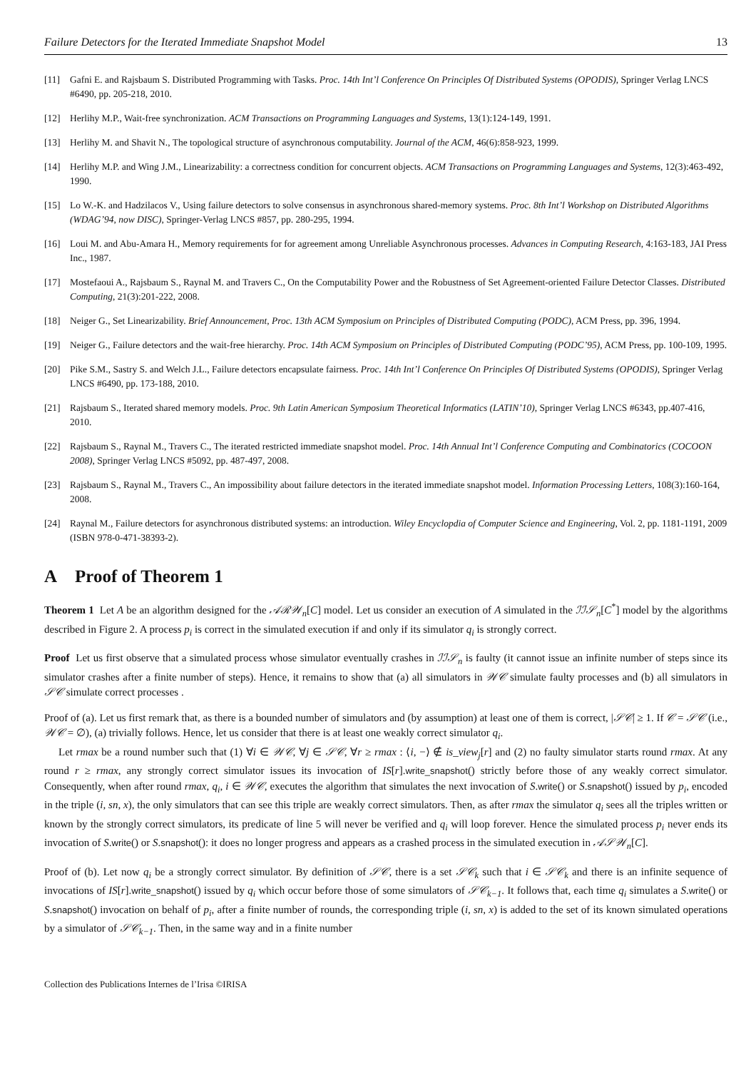Failure Detectors for the Iterated Immediate Snapshot Model 13
[11] Gafni E. and Rajsbaum S. Distributed Programming with Tasks. Proc. 14th Int’l Conference On Principles Of Distributed Systems (OPODIS), Springer Verlag LNCS #6490, pp. 205-218, 2010.
[12] Herlihy M.P., Wait-free synchronization. ACM Transactions on Programming Languages and Systems, 13(1):124-149, 1991.
[13] Herlihy M. and Shavit N., The topological structure of asynchronous computability. Journal of the ACM, 46(6):858-923, 1999.
[14] Herlihy M.P. and Wing J.M., Linearizability: a correctness condition for concurrent objects. ACM Transactions on Programming Languages and Systems, 12(3):463-492, 1990.
[15] Lo W.-K. and Hadzilacos V., Using failure detectors to solve consensus in asynchronous shared-memory systems. Proc. 8th Int’l Workshop on Distributed Algorithms (WDAG’94, now DISC), Springer-Verlag LNCS #857, pp. 280-295, 1994.
[16] Loui M. and Abu-Amara H., Memory requirements for for agreement among Unreliable Asynchronous processes. Advances in Computing Research, 4:163-183, JAI Press Inc., 1987.
[17] Mostefaoui A., Rajsbaum S., Raynal M. and Travers C., On the Computability Power and the Robustness of Set Agreement-oriented Failure Detector Classes. Distributed Computing, 21(3):201-222, 2008.
[18] Neiger G., Set Linearizability. Brief Announcement, Proc. 13th ACM Symposium on Principles of Distributed Computing (PODC), ACM Press, pp. 396, 1994.
[19] Neiger G., Failure detectors and the wait-free hierarchy. Proc. 14th ACM Symposium on Principles of Distributed Computing (PODC’95), ACM Press, pp. 100-109, 1995.
[20] Pike S.M., Sastry S. and Welch J.L., Failure detectors encapsulate fairness. Proc. 14th Int’l Conference On Principles Of Distributed Systems (OPODIS), Springer Verlag LNCS #6490, pp. 173-188, 2010.
[21] Rajsbaum S., Iterated shared memory models. Proc. 9th Latin American Symposium Theoretical Informatics (LATIN’10), Springer Verlag LNCS #6343, pp.407-416, 2010.
[22] Rajsbaum S., Raynal M., Travers C., The iterated restricted immediate snapshot model. Proc. 14th Annual Int’l Conference Computing and Combinatorics (COCOON 2008), Springer Verlag LNCS #5092, pp. 487-497, 2008.
[23] Rajsbaum S., Raynal M., Travers C., An impossibility about failure detectors in the iterated immediate snapshot model. Information Processing Letters, 108(3):160-164, 2008.
[24] Raynal M., Failure detectors for asynchronous distributed systems: an introduction. Wiley Encyclopdia of Computer Science and Engineering, Vol. 2, pp. 1181-1191, 2009 (ISBN 978-0-471-38393-2).
A Proof of Theorem 1
Theorem 1 Let A be an algorithm designed for the 𝒜ℛ𝒲<sub>n</sub>[C] model. Let us consider an execution of A simulated in the ℐℐ𝒮<sub>n</sub>[C<sup>*</sup>] model by the algorithms described in Figure 2. A process p<sub>i</sub> is correct in the simulated execution if and only if its simulator q<sub>i</sub> is strongly correct.
Proof Let us first observe that a simulated process whose simulator eventually crashes in ℐℐ𝒮<sub>n</sub> is faulty (it cannot issue an infinite number of steps since its simulator crashes after a finite number of steps). Hence, it remains to show that (a) all simulators in 𝒲𝒞 simulate faulty processes and (b) all simulators in 𝒮𝒞 simulate correct processes .
Proof of (a). Let us first remark that, as there is a bounded number of simulators and (by assumption) at least one of them is correct, |𝒮𝒞| ≥ 1. If 𝒞 = 𝒮𝒞 (i.e., 𝒲𝒞 = ∅), (a) trivially follows. Hence, let us consider that there is at least one weakly correct simulator q<sub>i</sub>.
Let rmax be a round number such that (1) ∀i ∈ 𝒲𝒞, ∀j ∈ 𝒮𝒞, ∀r ≥ rmax : ⟨i, −⟩ ∉ is_view<sub>j</sub>[r] and (2) no faulty simulator starts round rmax. At any round r ≥ rmax, any strongly correct simulator issues its invocation of IS[r].write_snapshot() strictly before those of any weakly correct simulator. Consequently, when after round rmax, q<sub>i</sub>, i ∈ 𝒲𝒞, executes the algorithm that simulates the next invocation of S.write() or S.snapshot() issued by p<sub>i</sub>, encoded in the triple (i, sn, x), the only simulators that can see this triple are weakly correct simulators. Then, as after rmax the simulator q<sub>i</sub> sees all the triples written or known by the strongly correct simulators, its predicate of line 5 will never be verified and q<sub>i</sub> will loop forever. Hence the simulated process p<sub>i</sub> never ends its invocation of S.write() or S.snapshot(): it does no longer progress and appears as a crashed process in the simulated execution in 𝒜𝒮𝒲<sub>n</sub>[C].
Proof of (b). Let now q<sub>i</sub> be a strongly correct simulator. By definition of 𝒮𝒞, there is a set 𝒮𝒞<sub>k</sub> such that i ∈ 𝒮𝒞<sub>k</sub> and there is an infinite sequence of invocations of IS[r].write_snapshot() issued by q<sub>i</sub> which occur before those of some simulators of 𝒮𝒞<sub>k−1</sub>. It follows that, each time q<sub>i</sub> simulates a S.write() or S.snapshot() invocation on behalf of p<sub>i</sub>, after a finite number of rounds, the corresponding triple (i, sn, x) is added to the set of its known simulated operations by a simulator of 𝒮𝒞<sub>k−1</sub>. Then, in the same way and in a finite number
Collection des Publications Internes de l’Irisa ©IRISA